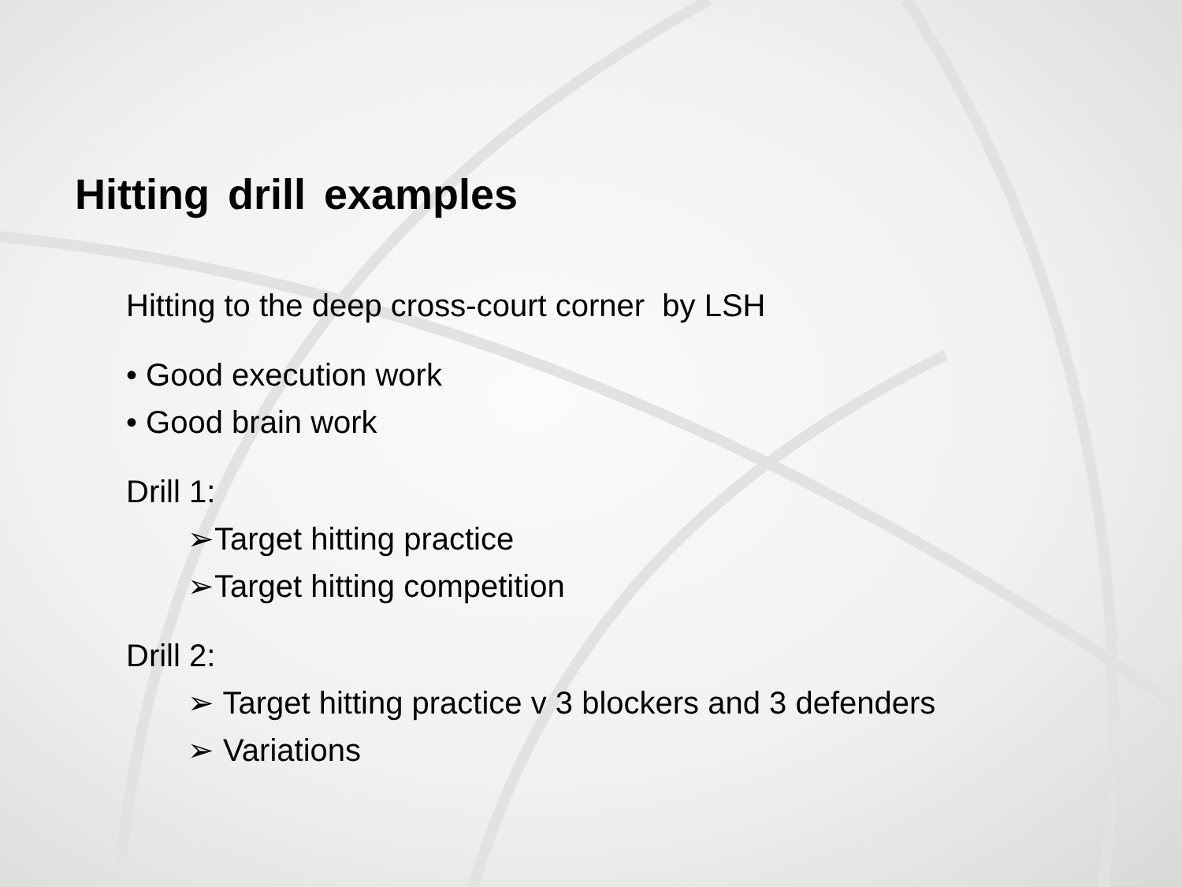Hitting drill examples
Hitting to the deep cross-court corner by LSH
• Good execution work
• Good brain work
Drill 1:
➢Target hitting practice
➢Target hitting competition
Drill 2:
➢ Target hitting practice v 3 blockers and 3 defenders
➢ Variations